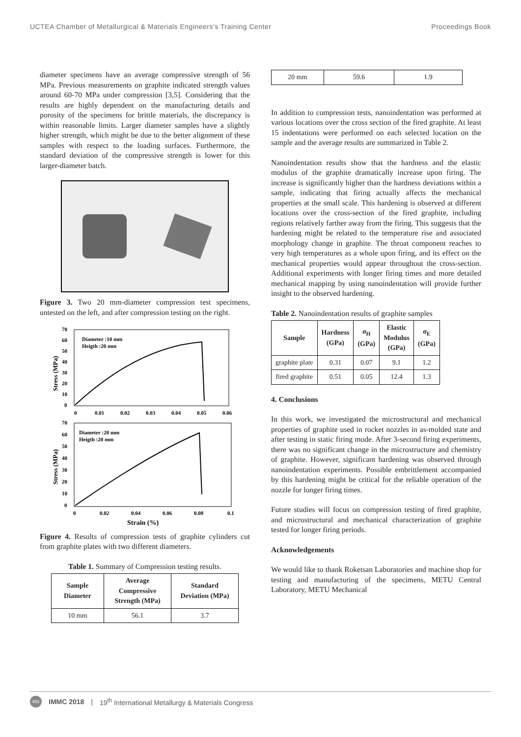UCTEA Chamber of Metallurgical & Materials Engineers’s Training Center Proceedings Book
diameter specimens have an average compressive strength of 56 MPa. Previous measurements on graphite indicated strength values around 60-70 MPa under compression [3,5]. Considering that the results are highly dependent on the manufacturing details and porosity of the specimens for brittle materials, the discrepancy is within reasonable limits. Larger diameter samples have a slightly higher strength, which might be due to the better alignment of these samples with respect to the loading surfaces. Furthermore, the standard deviation of the compressive strength is lower for this larger-diameter batch.
Figure 3. Two 20 mm-diameter compression test specimens, untested on the left, and after compression testing on the right.
70
60
50
40
30
20
10
0
0
0.01
0.02
0.03
0.04
0.05
0.06
Diameter :10 mm
Heigth :20 mm
Stress (MPa)
60
50
40
30
20
10
0
70
0
0.02
0.04
0.06
0.08
0.1
Diameter :20 mm
Heigth :20 mm
Stress (MPa)
Strain (%)
Figure 4. Results of compression tests of graphite cylinders cut from graphite plates with two different diameters.
Table 1. Summary of Compression testing results.
| Sample Diameter | Average Compressive Strength (MPa) | Standard Deviation (MPa) |
| --- | --- | --- |
| 10 mm | 56.1 | 3.7 |
| 20 mm | 59.6 | 1.9 |
In addition to compression tests, nanoindentation was performed at various locations over the cross section of the fired graphite. At least 15 indentations were performed on each selected location on the sample and the average results are summarized in Table 2.
Nanoindentation results show that the hardness and the elastic modulus of the graphite dramatically increase upon firing. The increase is significantly higher than the hardness deviations within a sample, indicating that firing actually affects the mechanical properties at the small scale. This hardening is observed at different locations over the cross-section of the fired graphite, including regions relatively farther away from the firing. This suggests that the hardening might be related to the temperature rise and associated morphology change in graphite. The throat component reaches to very high temperatures as a whole upon firing, and its effect on the mechanical properties would appear throughout the cross-section. Additional experiments with longer firing times and more detailed mechanical mapping by using nanoindentation will provide further insight to the observed hardening.
Table 2. Nanoindentation results of graphite samples
| Sample | Hardness (GPa) | σ<sub>H</sub> (GPa) | Elastic Modulus (GPa) | σ<sub>E</sub> (GPa) |
| --- | --- | --- | --- | --- |
| graphite plate | 0.31 | 0.07 | 9.1 | 1.2 |
| fired graphite | 0.51 | 0.05 | 12.4 | 1.3 |
4. Conclusions
In this work, we investigated the microstructural and mechanical properties of graphite used in rocket nozzles in as-molded state and after testing in static firing mode. After 3-second firing experiments, there was no significant change in the microstructure and chemistry of graphite. However, significant hardening was observed through nanoindentation experiments. Possible embrittlement accompanied by this hardening might be critical for the reliable operation of the nozzle for longer firing times.
Future studies will focus on compression testing of fired graphite, and microstructural and mechanical characterization of graphite tested for longer firing periods.
Acknowledgements
We would like to thank Roketsan Laboratories and machine shop for testing and manufacturing of the specimens, METU Central Laboratory, METU Mechanical
492 IMMC 2018 | 19<sup>th</sup> International Metallurgy & Materials Congress